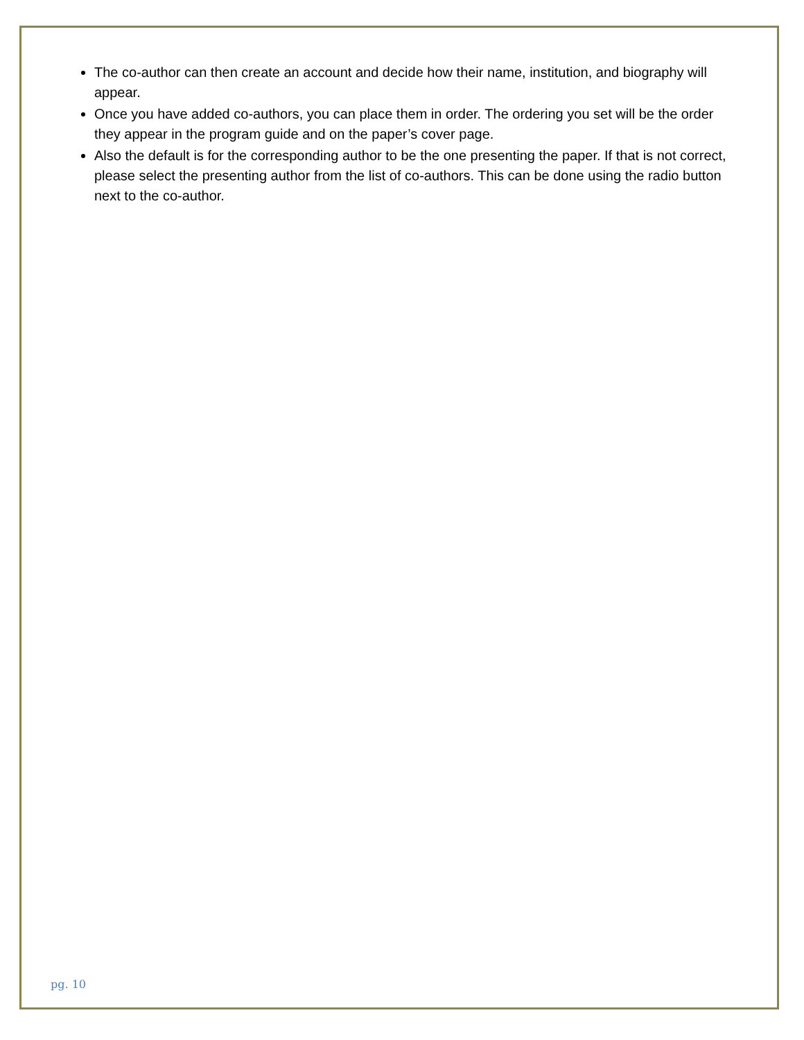The co-author can then create an account and decide how their name, institution, and biography will appear.
Once you have added co-authors, you can place them in order. The ordering you set will be the order they appear in the program guide and on the paper’s cover page.
Also the default is for the corresponding author to be the one presenting the paper. If that is not correct, please select the presenting author from the list of co-authors. This can be done using the radio button next to the co-author.
pg. 10